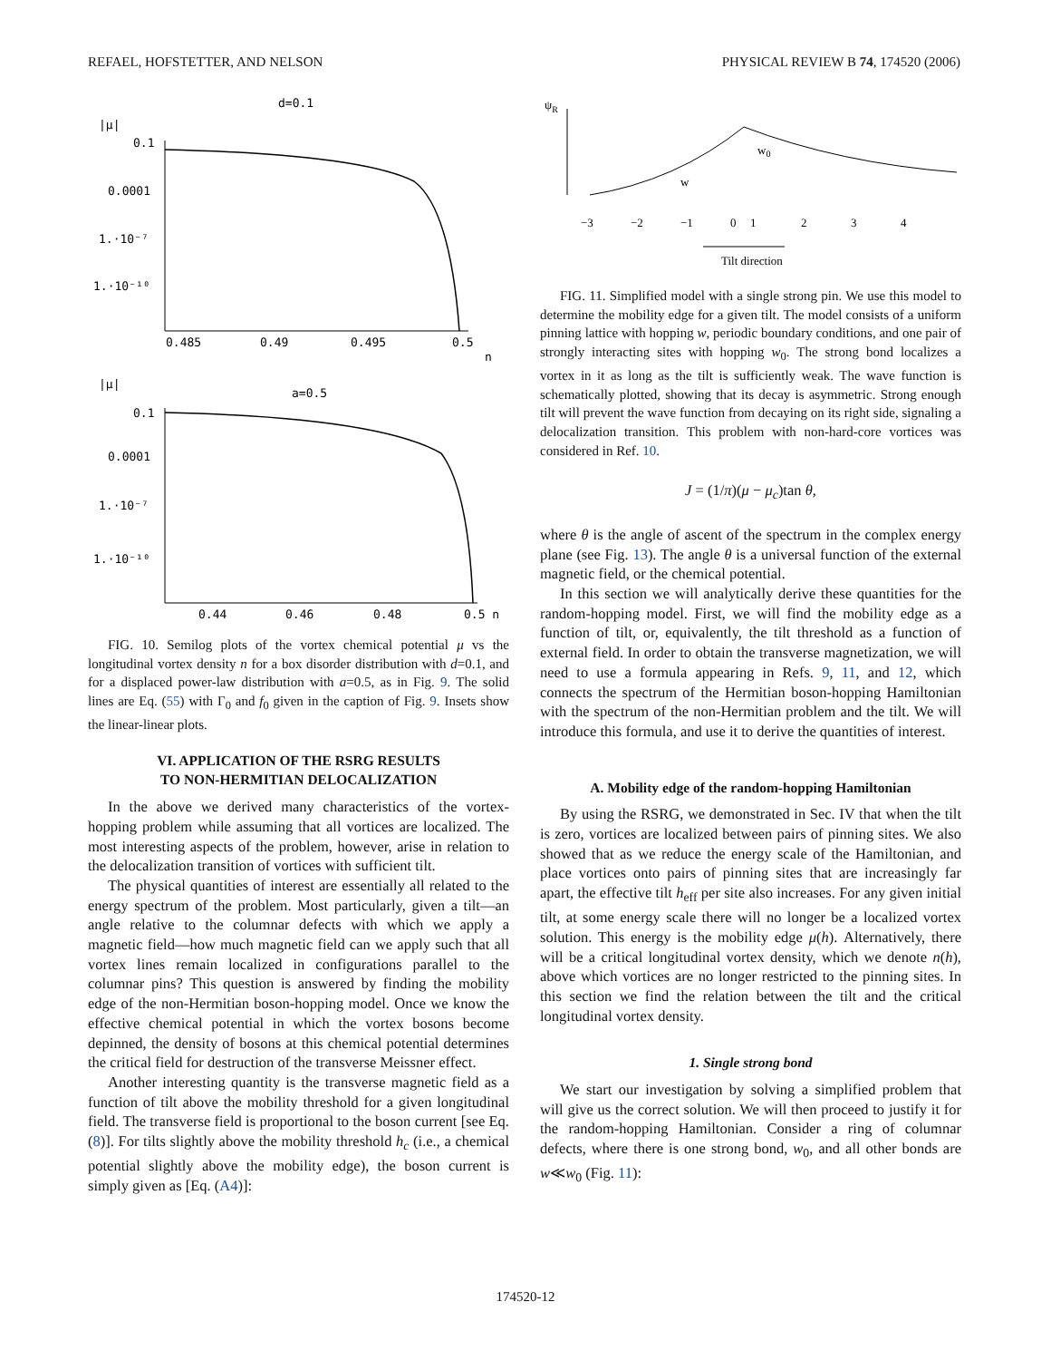REFAEL, HOFSTETTER, AND NELSON PHYSICAL REVIEW B 74, 174520 (2006)
d=0.1
|μ|
0.1
0.0001
1.·10⁻⁷
1.·10⁻¹⁰
0.485
0.49
0.495
0.5
n
|μ|
a=0.5
0.1
0.0001
1.·10⁻⁷
1.·10⁻¹⁰
0.44
0.46
0.48
0.5 n
FIG. 10. Semilog plots of the vortex chemical potential μ vs the longitudinal vortex density n for a box disorder distribution with d=0.1, and for a displaced power-law distribution with a=0.5, as in Fig. 9. The solid lines are Eq. (55) with Γ<sub>0</sub> and f<sub>0</sub> given in the caption of Fig. 9. Insets show the linear-linear plots.
VI. APPLICATION OF THE RSRG RESULTS
TO NON-HERMITIAN DELOCALIZATION
In the above we derived many characteristics of the vortex-hopping problem while assuming that all vortices are localized. The most interesting aspects of the problem, however, arise in relation to the delocalization transition of vortices with sufficient tilt.
The physical quantities of interest are essentially all related to the energy spectrum of the problem. Most particularly, given a tilt—an angle relative to the columnar defects with which we apply a magnetic field—how much magnetic field can we apply such that all vortex lines remain localized in configurations parallel to the columnar pins? This question is answered by finding the mobility edge of the non-Hermitian boson-hopping model. Once we know the effective chemical potential in which the vortex bosons become depinned, the density of bosons at this chemical potential determines the critical field for destruction of the transverse Meissner effect.
Another interesting quantity is the transverse magnetic field as a function of tilt above the mobility threshold for a given longitudinal field. The transverse field is proportional to the boson current [see Eq. (8)]. For tilts slightly above the mobility threshold h<sub>c</sub> (i.e., a chemical potential slightly above the mobility edge), the boson current is simply given as [Eq. (A4)]:
ψR
−3
−2
−1
0
1
2
3
4
w
w0
Tilt direction
FIG. 11. Simplified model with a single strong pin. We use this model to determine the mobility edge for a given tilt. The model consists of a uniform pinning lattice with hopping w, periodic boundary conditions, and one pair of strongly interacting sites with hopping w<sub>0</sub>. The strong bond localizes a vortex in it as long as the tilt is sufficiently weak. The wave function is schematically plotted, showing that its decay is asymmetric. Strong enough tilt will prevent the wave function from decaying on its right side, signaling a delocalization transition. This problem with non-hard-core vortices was considered in Ref. 10.
J = (1/π)(μ − μ<sub>c</sub>)tan θ,
where θ is the angle of ascent of the spectrum in the complex energy plane (see Fig. 13). The angle θ is a universal function of the external magnetic field, or the chemical potential.
In this section we will analytically derive these quantities for the random-hopping model. First, we will find the mobility edge as a function of tilt, or, equivalently, the tilt threshold as a function of external field. In order to obtain the transverse magnetization, we will need to use a formula appearing in Refs. 9, 11, and 12, which connects the spectrum of the Hermitian boson-hopping Hamiltonian with the spectrum of the non-Hermitian problem and the tilt. We will introduce this formula, and use it to derive the quantities of interest.
A. Mobility edge of the random-hopping Hamiltonian
By using the RSRG, we demonstrated in Sec. IV that when the tilt is zero, vortices are localized between pairs of pinning sites. We also showed that as we reduce the energy scale of the Hamiltonian, and place vortices onto pairs of pinning sites that are increasingly far apart, the effective tilt h<sub>eff</sub> per site also increases. For any given initial tilt, at some energy scale there will no longer be a localized vortex solution. This energy is the mobility edge μ(h). Alternatively, there will be a critical longitudinal vortex density, which we denote n(h), above which vortices are no longer restricted to the pinning sites. In this section we find the relation between the tilt and the critical longitudinal vortex density.
1. Single strong bond
We start our investigation by solving a simplified problem that will give us the correct solution. We will then proceed to justify it for the random-hopping Hamiltonian. Consider a ring of columnar defects, where there is one strong bond, w<sub>0</sub>, and all other bonds are w≪w<sub>0</sub> (Fig. 11):
174520-12